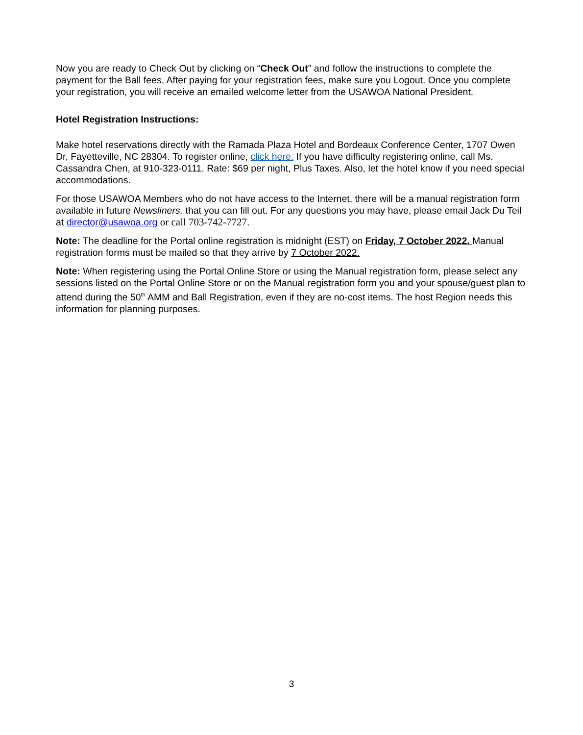Now you are ready to Check Out by clicking on “Check Out” and follow the instructions to complete the payment for the Ball fees. After paying for your registration fees, make sure you Logout. Once you complete your registration, you will receive an emailed welcome letter from the USAWOA National President.
Hotel Registration Instructions:
Make hotel reservations directly with the Ramada Plaza Hotel and Bordeaux Conference Center, 1707 Owen Dr, Fayetteville, NC 28304. To register online, click here. If you have difficulty registering online, call Ms. Cassandra Chen, at 910-323-0111. Rate: $69 per night, Plus Taxes. Also, let the hotel know if you need special accommodations.
For those USAWOA Members who do not have access to the Internet, there will be a manual registration form available in future Newsliners, that you can fill out. For any questions you may have, please email Jack Du Teil at director@usawoa.org or call 703-742-7727.
Note: The deadline for the Portal online registration is midnight (EST) on Friday, 7 October 2022. Manual registration forms must be mailed so that they arrive by 7 October 2022.
Note: When registering using the Portal Online Store or using the Manual registration form, please select any sessions listed on the Portal Online Store or on the Manual registration form you and your spouse/guest plan to attend during the 50<sup>th</sup> AMM and Ball Registration, even if they are no-cost items. The host Region needs this information for planning purposes.
3